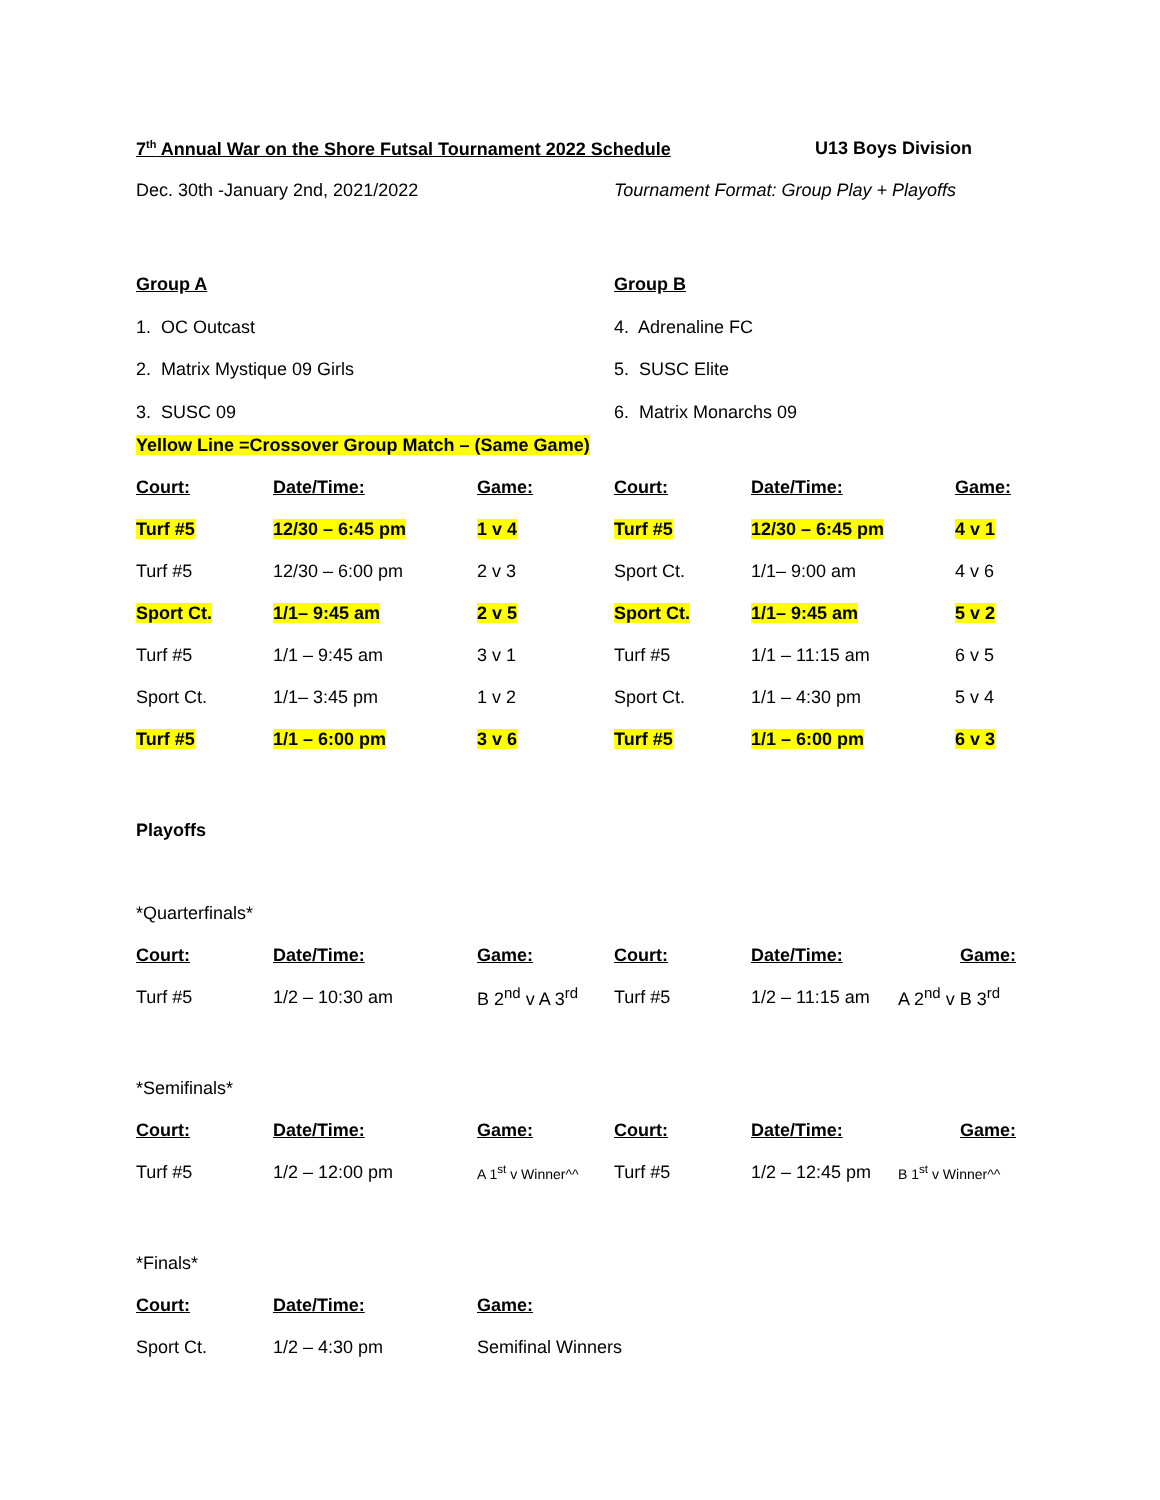7<sup>th</sup> Annual War on the Shore Futsal Tournament 2022 Schedule U13 Boys Division
Dec. 30th -January 2nd, 2021/2022 Tournament Format: Group Play + Playoffs
Group A
1. OC Outcast
2. Matrix Mystique 09 Girls
3. SUSC 09
Group B
4. Adrenaline FC
5. SUSC Elite
6. Matrix Monarchs 09
Yellow Line =Crossover Group Match – (Same Game)
| Court: | Date/Time: | Game: | Court: | Date/Time: | Game: |
| Turf #5 | 12/30 – 6:45 pm | 1 v 4 | Turf #5 | 12/30 – 6:45 pm | 4 v 1 |
| Turf #5 | 12/30 – 6:00 pm | 2 v 3 | Sport Ct. | 1/1– 9:00 am | 4 v 6 |
| Sport Ct. | 1/1– 9:45 am | 2 v 5 | Sport Ct. | 1/1– 9:45 am | 5 v 2 |
| Turf #5 | 1/1 – 9:45 am | 3 v 1 | Turf #5 | 1/1 – 11:15 am | 6 v 5 |
| Sport Ct. | 1/1– 3:45 pm | 1 v 2 | Sport Ct. | 1/1 – 4:30 pm | 5 v 4 |
| Turf #5 | 1/1 – 6:00 pm | 3 v 6 | Turf #5 | 1/1 – 6:00 pm | 6 v 3 |
Playoffs
*Quarterfinals*
| Court: | Date/Time: | Game: | Court: | Date/Time: | Game: |
| Turf #5 | 1/2 – 10:30 am | B 2<sup>nd</sup> v A 3<sup>rd</sup> | Turf #5 | 1/2 – 11:15 am | A 2<sup>nd</sup> v B 3<sup>rd</sup> |
*Semifinals*
| Court: | Date/Time: | Game: | Court: | Date/Time: | Game: |
| Turf #5 | 1/2 – 12:00 pm | A 1<sup>st</sup> v Winner^^ | Turf #5 | 1/2 – 12:45 pm | B 1<sup>st</sup> v Winner^^ |
*Finals*
| Court: | Date/Time: | Game: |
| Sport Ct. | 1/2 – 4:30 pm | Semifinal Winners |